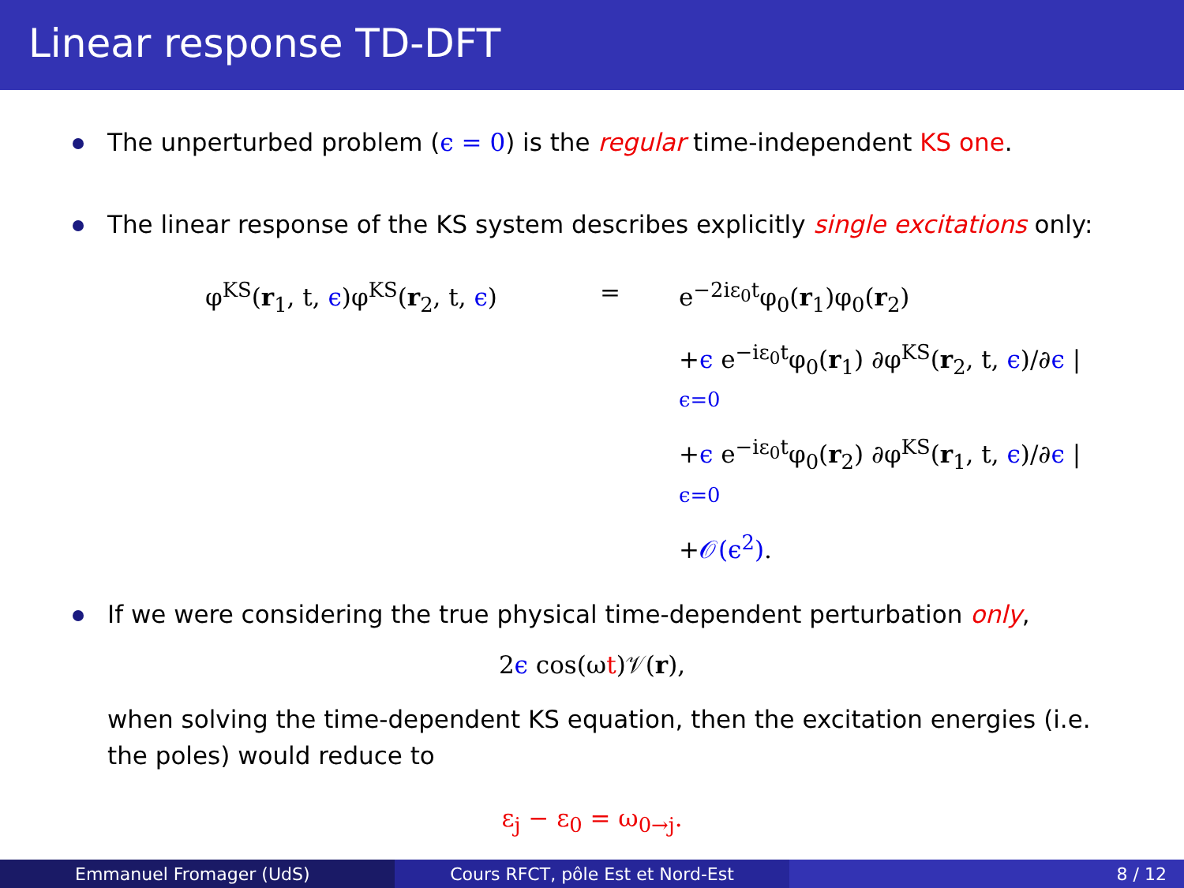Linear response TD-DFT
The unperturbed problem (ϵ = 0) is the regular time-independent KS one.
The linear response of the KS system describes explicitly single excitations only:
φ<sup>KS</sup>(r<sub>1</sub>, t, ϵ)φ<sup>KS</sup>(r<sub>2</sub>, t, ϵ)
=
e<sup>−2iε<sub>0</sub>t</sup>φ<sub>0</sub>(r<sub>1</sub>)φ<sub>0</sub>(r<sub>2</sub>)
+ϵ e<sup>−iε<sub>0</sub>t</sup>φ<sub>0</sub>(r<sub>1</sub>) ∂φ<sup>KS</sup>(r<sub>2</sub>, t, ϵ)/∂ϵ |<sub>ϵ=0</sub>
+ϵ e<sup>−iε<sub>0</sub>t</sup>φ<sub>0</sub>(r<sub>2</sub>) ∂φ<sup>KS</sup>(r<sub>1</sub>, t, ϵ)/∂ϵ |<sub>ϵ=0</sub>
+𝒪(ϵ<sup>2</sup>).
If we were considering the true physical time-dependent perturbation only,
2ϵ cos(ωt)𝒱(r),
when solving the time-dependent KS equation, then the excitation energies (i.e. the poles) would reduce to
ε<sub>j</sub> − ε<sub>0</sub> = ω<sub>0→j</sub>.
Emmanuel Fromager (UdS) Cours RFCT, pôle Est et Nord-Est 8 / 12